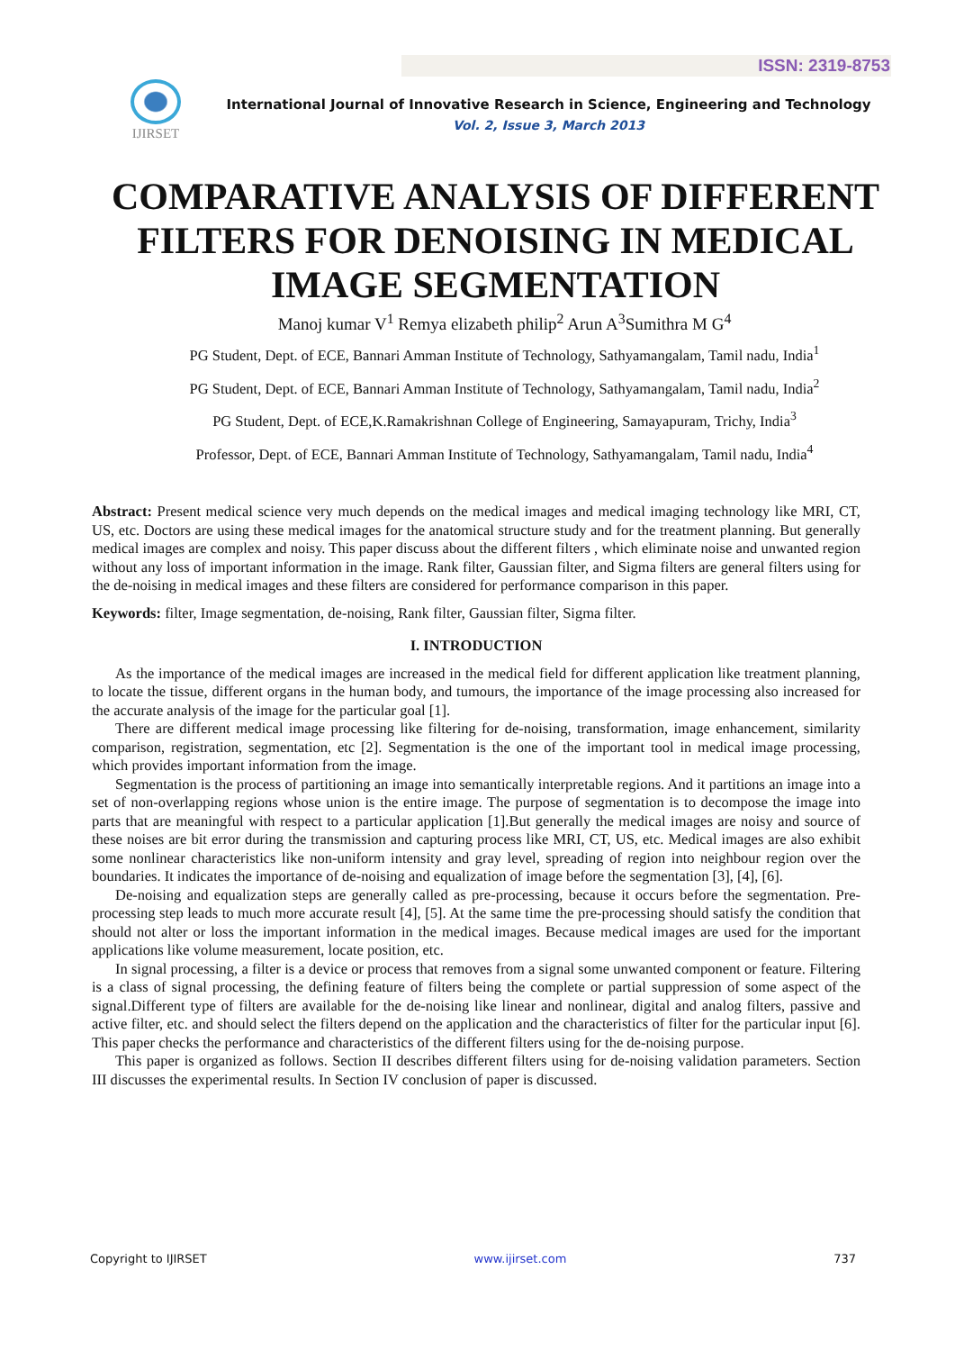ISSN: 2319-8753
IJIRSET
International Journal of Innovative Research in Science, Engineering and Technology
Vol. 2, Issue 3, March 2013
COMPARATIVE ANALYSIS OF DIFFERENT FILTERS FOR DENOISING IN MEDICAL IMAGE SEGMENTATION
Manoj kumar V<sup>1</sup> Remya elizabeth philip<sup>2</sup> Arun A<sup>3</sup>Sumithra M G<sup>4</sup>
PG Student, Dept. of ECE, Bannari Amman Institute of Technology, Sathyamangalam, Tamil nadu, India<sup>1</sup>
PG Student, Dept. of ECE, Bannari Amman Institute of Technology, Sathyamangalam, Tamil nadu, India<sup>2</sup>
PG Student, Dept. of ECE,K.Ramakrishnan College of Engineering, Samayapuram, Trichy, India<sup>3</sup>
Professor, Dept. of ECE, Bannari Amman Institute of Technology, Sathyamangalam, Tamil nadu, India<sup>4</sup>
Abstract: Present medical science very much depends on the medical images and medical imaging technology like MRI, CT, US, etc. Doctors are using these medical images for the anatomical structure study and for the treatment planning. But generally medical images are complex and noisy. This paper discuss about the different filters , which eliminate noise and unwanted region without any loss of important information in the image. Rank filter, Gaussian filter, and Sigma filters are general filters using for the de-noising in medical images and these filters are considered for performance comparison in this paper.
Keywords: filter, Image segmentation, de-noising, Rank filter, Gaussian filter, Sigma filter.
I. INTRODUCTION
As the importance of the medical images are increased in the medical field for different application like treatment planning, to locate the tissue, different organs in the human body, and tumours, the importance of the image processing also increased for the accurate analysis of the image for the particular goal [1].
There are different medical image processing like filtering for de-noising, transformation, image enhancement, similarity comparison, registration, segmentation, etc [2]. Segmentation is the one of the important tool in medical image processing, which provides important information from the image.
Segmentation is the process of partitioning an image into semantically interpretable regions. And it partitions an image into a set of non-overlapping regions whose union is the entire image. The purpose of segmentation is to decompose the image into parts that are meaningful with respect to a particular application [1].But generally the medical images are noisy and source of these noises are bit error during the transmission and capturing process like MRI, CT, US, etc. Medical images are also exhibit some nonlinear characteristics like non-uniform intensity and gray level, spreading of region into neighbour region over the boundaries. It indicates the importance of de-noising and equalization of image before the segmentation [3], [4], [6].
De-noising and equalization steps are generally called as pre-processing, because it occurs before the segmentation. Pre-processing step leads to much more accurate result [4], [5]. At the same time the pre-processing should satisfy the condition that should not alter or loss the important information in the medical images. Because medical images are used for the important applications like volume measurement, locate position, etc.
In signal processing, a filter is a device or process that removes from a signal some unwanted component or feature. Filtering is a class of signal processing, the defining feature of filters being the complete or partial suppression of some aspect of the signal.Different type of filters are available for the de-noising like linear and nonlinear, digital and analog filters, passive and active filter, etc. and should select the filters depend on the application and the characteristics of filter for the particular input [6]. This paper checks the performance and characteristics of the different filters using for the de-noising purpose.
This paper is organized as follows. Section II describes different filters using for de-noising validation parameters. Section III discusses the experimental results. In Section IV conclusion of paper is discussed.
Copyright to IJIRSET www.ijirset.com 737